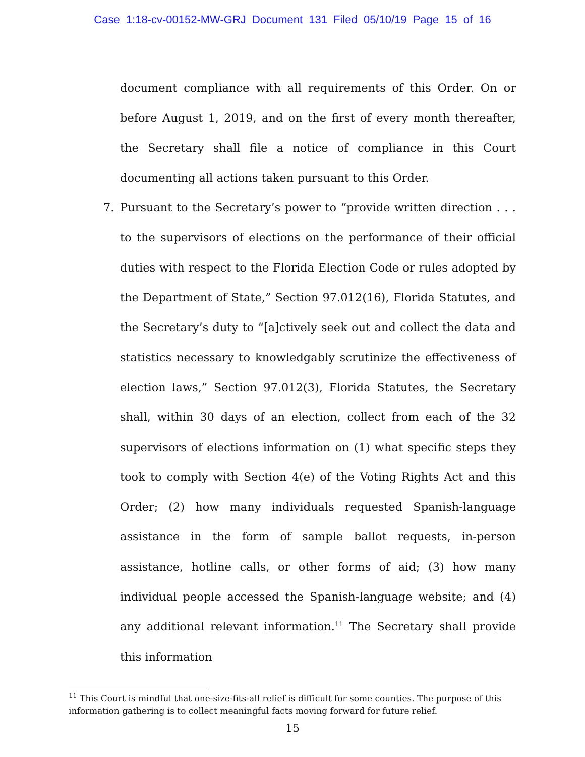Case 1:18-cv-00152-MW-GRJ Document 131 Filed 05/10/19 Page 15 of 16
document compliance with all requirements of this Order. On or before August 1, 2019, and on the first of every month thereafter, the Secretary shall file a notice of compliance in this Court documenting all actions taken pursuant to this Order.
7. Pursuant to the Secretary’s power to “provide written direction . . . to the supervisors of elections on the performance of their official duties with respect to the Florida Election Code or rules adopted by the Department of State,” Section 97.012(16), Florida Statutes, and the Secretary’s duty to “[a]ctively seek out and collect the data and statistics necessary to knowledgably scrutinize the effectiveness of election laws,” Section 97.012(3), Florida Statutes, the Secretary shall, within 30 days of an election, collect from each of the 32 supervisors of elections information on (1) what specific steps they took to comply with Section 4(e) of the Voting Rights Act and this Order; (2) how many individuals requested Spanish-language assistance in the form of sample ballot requests, in-person assistance, hotline calls, or other forms of aid; (3) how many individual people accessed the Spanish-language website; and (4) any additional relevant information.<sup>11</sup> The Secretary shall provide this information
<sup>11</sup> This Court is mindful that one-size-fits-all relief is difficult for some counties. The purpose of this information gathering is to collect meaningful facts moving forward for future relief.
15